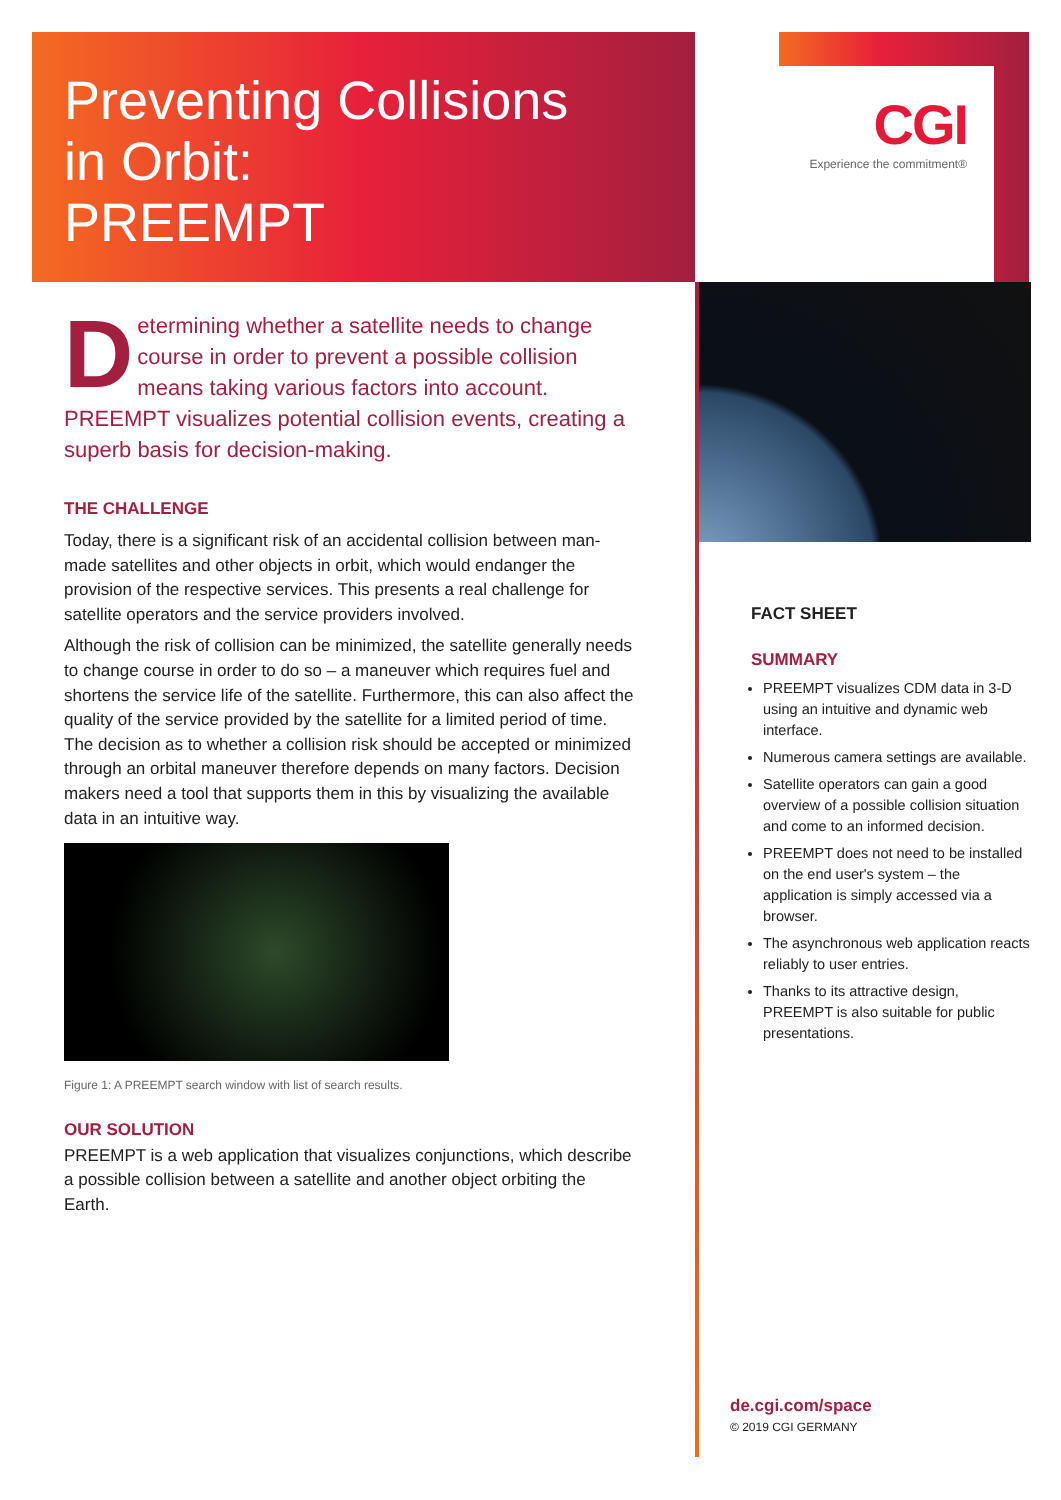Preventing Collisions
in Orbit:
PREEMPT
CGI
Experience the commitment®
Determining whether a satellite needs to change course in order to prevent a possible collision means taking various factors into account. PREEMPT visualizes potential collision events, creating a superb basis for decision-making.
THE CHALLENGE
Today, there is a significant risk of an accidental collision between man-made satellites and other objects in orbit, which would endanger the provision of the respective services. This presents a real challenge for satellite operators and the service providers involved.
Although the risk of collision can be minimized, the satellite generally needs to change course in order to do so – a maneuver which requires fuel and shortens the service life of the satellite. Furthermore, this can also affect the quality of the service provided by the satellite for a limited period of time. The decision as to whether a collision risk should be accepted or minimized through an orbital maneuver therefore depends on many factors. Decision makers need a tool that supports them in this by visualizing the available data in an intuitive way.
Figure 1: A PREEMPT search window with list of search results.
OUR SOLUTION
PREEMPT is a web application that visualizes conjunctions, which describe a possible collision between a satellite and another object orbiting the Earth.
FACT SHEET
SUMMARY
PREEMPT visualizes CDM data in 3-D using an intuitive and dynamic web interface.
Numerous camera settings are available.
Satellite operators can gain a good overview of a possible collision situation and come to an informed decision.
PREEMPT does not need to be installed on the end user's system – the application is simply accessed via a browser.
The asynchronous web application reacts reliably to user entries.
Thanks to its attractive design, PREEMPT is also suitable for public presentations.
de.cgi.com/space
© 2019 CGI GERMANY